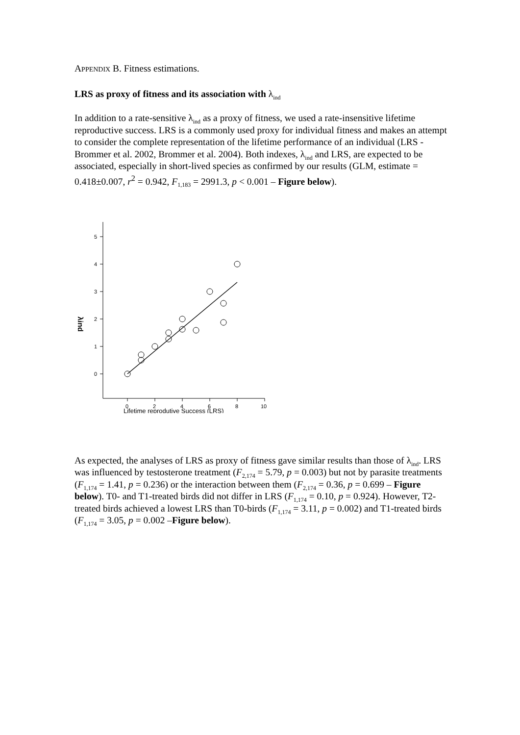APPENDIX B. Fitness estimations.
LRS as proxy of fitness and its association with λ<sub>ind</sub>
In addition to a rate-sensitive λ<sub>ind</sub> as a proxy of fitness, we used a rate-insensitive lifetime reproductive success. LRS is a commonly used proxy for individual fitness and makes an attempt to consider the complete representation of the lifetime performance of an individual (LRS - Brommer et al. 2002, Brommer et al. 2004). Both indexes, λ<sub>ind</sub> and LRS, are expected to be associated, especially in short-lived species as confirmed by our results (GLM, estimate = 0.418±0.007, r<sup>2</sup> = 0.942, F<sub>1,183</sub> = 2991.3, p < 0.001 – Figure below).
5
4
3
2
1
0
0
2
4
6
8
10
λind
Lifetime reprodutive Success (LRS)
As expected, the analyses of LRS as proxy of fitness gave similar results than those of λ<sub>ind</sub>. LRS was influenced by testosterone treatment (F<sub>2,174</sub> = 5.79, p = 0.003) but not by parasite treatments (F<sub>1,174</sub> = 1.41, p = 0.236) or the interaction between them (F<sub>2,174</sub> = 0.36, p = 0.699 – Figure below). T0- and T1-treated birds did not differ in LRS (F<sub>1,174</sub> = 0.10, p = 0.924). However, T2-treated birds achieved a lowest LRS than T0-birds (F<sub>1,174</sub> = 3.11, p = 0.002) and T1-treated birds (F<sub>1,174</sub> = 3.05, p = 0.002 –Figure below).